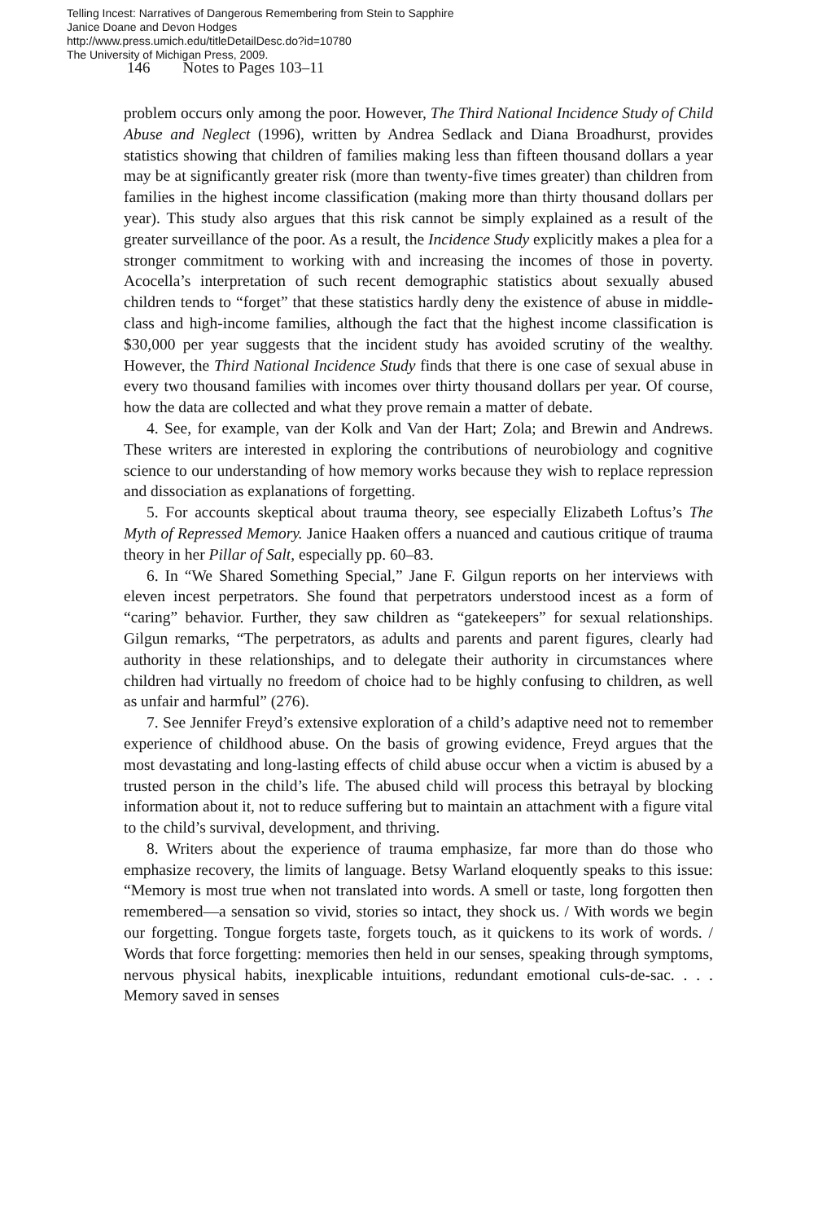Telling Incest: Narratives of Dangerous Remembering from Stein to Sapphire
Janice Doane and Devon Hodges
http://www.press.umich.edu/titleDetailDesc.do?id=10780
The University of Michigan Press, 2009.
146 Notes to Pages 103–11
problem occurs only among the poor. However, The Third National Incidence Study of Child Abuse and Neglect (1996), written by Andrea Sedlack and Diana Broadhurst, provides statistics showing that children of families making less than fifteen thousand dollars a year may be at significantly greater risk (more than twenty-five times greater) than children from families in the highest income classification (making more than thirty thousand dollars per year). This study also argues that this risk cannot be simply explained as a result of the greater surveillance of the poor. As a result, the Incidence Study explicitly makes a plea for a stronger commitment to working with and increasing the incomes of those in poverty. Acocella’s interpretation of such recent demographic statistics about sexually abused children tends to “forget” that these statistics hardly deny the existence of abuse in middle-class and high-income families, although the fact that the highest income classification is $30,000 per year suggests that the incident study has avoided scrutiny of the wealthy. However, the Third National Incidence Study finds that there is one case of sexual abuse in every two thousand families with incomes over thirty thousand dollars per year. Of course, how the data are collected and what they prove remain a matter of debate.
4. See, for example, van der Kolk and Van der Hart; Zola; and Brewin and Andrews. These writers are interested in exploring the contributions of neurobiology and cognitive science to our understanding of how memory works because they wish to replace repression and dissociation as explanations of forgetting.
5. For accounts skeptical about trauma theory, see especially Elizabeth Loftus’s The Myth of Repressed Memory. Janice Haaken offers a nuanced and cautious critique of trauma theory in her Pillar of Salt, especially pp. 60–83.
6. In “We Shared Something Special,” Jane F. Gilgun reports on her interviews with eleven incest perpetrators. She found that perpetrators understood incest as a form of “caring” behavior. Further, they saw children as “gatekeepers” for sexual relationships. Gilgun remarks, “The perpetrators, as adults and parents and parent figures, clearly had authority in these relationships, and to delegate their authority in circumstances where children had virtually no freedom of choice had to be highly confusing to children, as well as unfair and harmful” (276).
7. See Jennifer Freyd’s extensive exploration of a child’s adaptive need not to remember experience of childhood abuse. On the basis of growing evidence, Freyd argues that the most devastating and long-lasting effects of child abuse occur when a victim is abused by a trusted person in the child’s life. The abused child will process this betrayal by blocking information about it, not to reduce suffering but to maintain an attachment with a figure vital to the child’s survival, development, and thriving.
8. Writers about the experience of trauma emphasize, far more than do those who emphasize recovery, the limits of language. Betsy Warland eloquently speaks to this issue: “Memory is most true when not translated into words. A smell or taste, long forgotten then remembered—a sensation so vivid, stories so intact, they shock us. / With words we begin our forgetting. Tongue forgets taste, forgets touch, as it quickens to its work of words. / Words that force forgetting: memories then held in our senses, speaking through symptoms, nervous physical habits, inexplicable intuitions, redundant emotional culs-de-sac. . . . Memory saved in senses